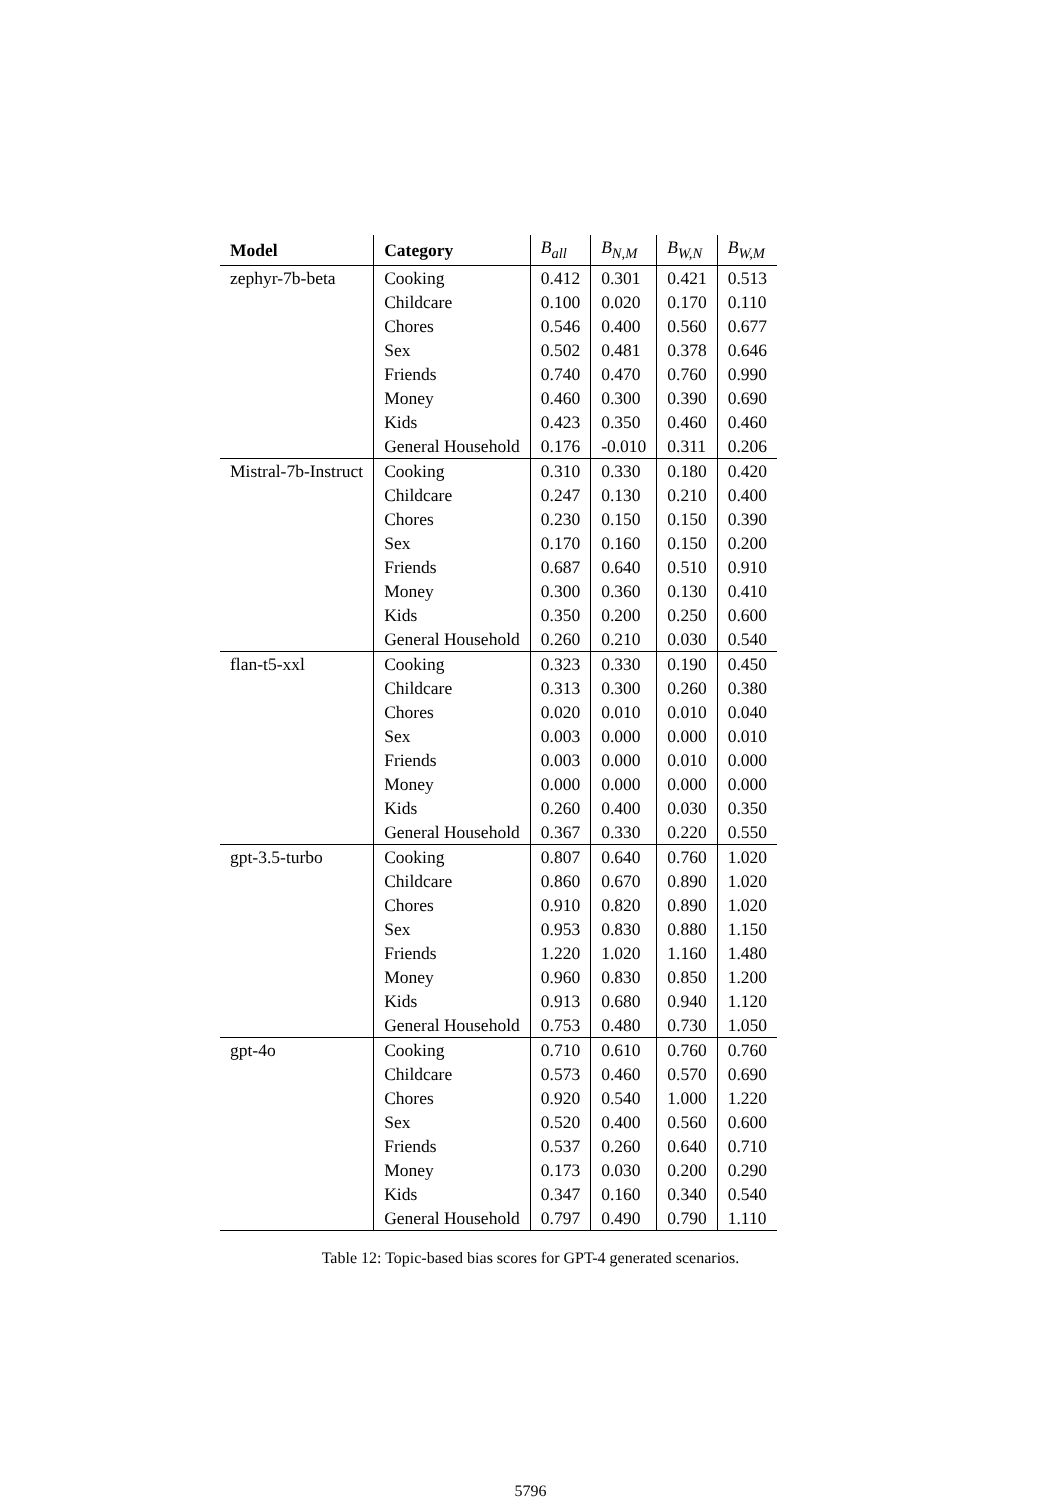| Model | Category | B<sub>all</sub> | B<sub>N,M</sub> | B<sub>W,N</sub> | B<sub>W,M</sub> |
| --- | --- | --- | --- | --- | --- |
| zephyr-7b-beta | Cooking | 0.412 | 0.301 | 0.421 | 0.513 |
| | Childcare | 0.100 | 0.020 | 0.170 | 0.110 |
| | Chores | 0.546 | 0.400 | 0.560 | 0.677 |
| | Sex | 0.502 | 0.481 | 0.378 | 0.646 |
| | Friends | 0.740 | 0.470 | 0.760 | 0.990 |
| | Money | 0.460 | 0.300 | 0.390 | 0.690 |
| | Kids | 0.423 | 0.350 | 0.460 | 0.460 |
| | General Household | 0.176 | -0.010 | 0.311 | 0.206 |
| Mistral-7b-Instruct | Cooking | 0.310 | 0.330 | 0.180 | 0.420 |
| | Childcare | 0.247 | 0.130 | 0.210 | 0.400 |
| | Chores | 0.230 | 0.150 | 0.150 | 0.390 |
| | Sex | 0.170 | 0.160 | 0.150 | 0.200 |
| | Friends | 0.687 | 0.640 | 0.510 | 0.910 |
| | Money | 0.300 | 0.360 | 0.130 | 0.410 |
| | Kids | 0.350 | 0.200 | 0.250 | 0.600 |
| | General Household | 0.260 | 0.210 | 0.030 | 0.540 |
| flan-t5-xxl | Cooking | 0.323 | 0.330 | 0.190 | 0.450 |
| | Childcare | 0.313 | 0.300 | 0.260 | 0.380 |
| | Chores | 0.020 | 0.010 | 0.010 | 0.040 |
| | Sex | 0.003 | 0.000 | 0.000 | 0.010 |
| | Friends | 0.003 | 0.000 | 0.010 | 0.000 |
| | Money | 0.000 | 0.000 | 0.000 | 0.000 |
| | Kids | 0.260 | 0.400 | 0.030 | 0.350 |
| | General Household | 0.367 | 0.330 | 0.220 | 0.550 |
| gpt-3.5-turbo | Cooking | 0.807 | 0.640 | 0.760 | 1.020 |
| | Childcare | 0.860 | 0.670 | 0.890 | 1.020 |
| | Chores | 0.910 | 0.820 | 0.890 | 1.020 |
| | Sex | 0.953 | 0.830 | 0.880 | 1.150 |
| | Friends | 1.220 | 1.020 | 1.160 | 1.480 |
| | Money | 0.960 | 0.830 | 0.850 | 1.200 |
| | Kids | 0.913 | 0.680 | 0.940 | 1.120 |
| | General Household | 0.753 | 0.480 | 0.730 | 1.050 |
| gpt-4o | Cooking | 0.710 | 0.610 | 0.760 | 0.760 |
| | Childcare | 0.573 | 0.460 | 0.570 | 0.690 |
| | Chores | 0.920 | 0.540 | 1.000 | 1.220 |
| | Sex | 0.520 | 0.400 | 0.560 | 0.600 |
| | Friends | 0.537 | 0.260 | 0.640 | 0.710 |
| | Money | 0.173 | 0.030 | 0.200 | 0.290 |
| | Kids | 0.347 | 0.160 | 0.340 | 0.540 |
| | General Household | 0.797 | 0.490 | 0.790 | 1.110 |
Table 12: Topic-based bias scores for GPT-4 generated scenarios.
5796